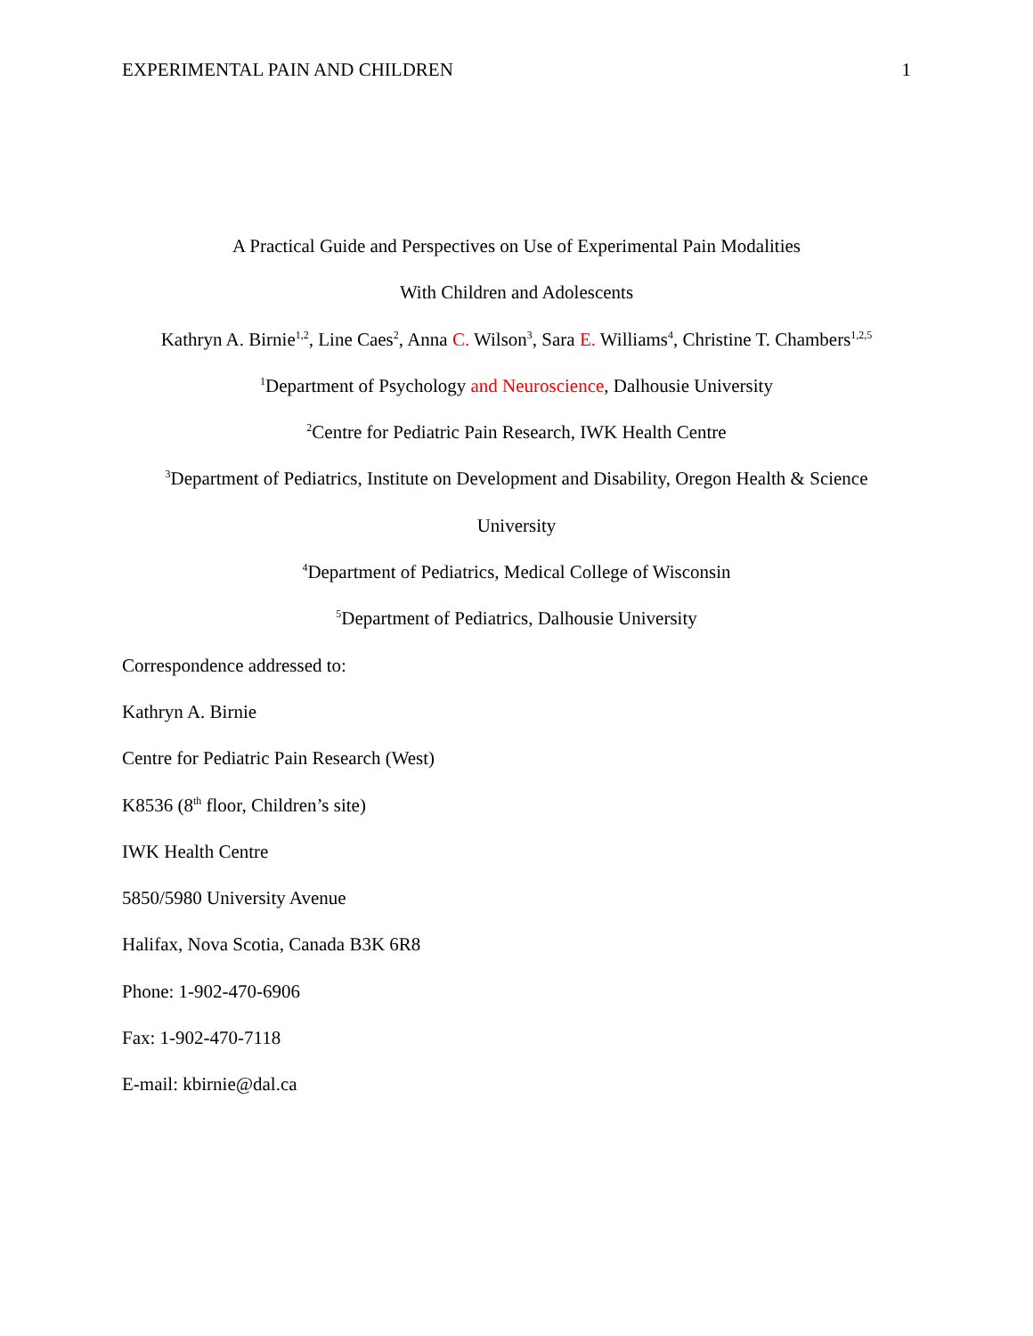EXPERIMENTAL PAIN AND CHILDREN 1
A Practical Guide and Perspectives on Use of Experimental Pain Modalities
With Children and Adolescents
Kathryn A. Birnie<sup>1,2</sup>, Line Caes<sup>2</sup>, Anna C. Wilson<sup>3</sup>, Sara E. Williams<sup>4</sup>, Christine T. Chambers<sup>1,2,5</sup>
<sup>1</sup> Department of Psychology and Neuroscience, Dalhousie University
<sup>2</sup> Centre for Pediatric Pain Research, IWK Health Centre
<sup>3</sup> Department of Pediatrics, Institute on Development and Disability, Oregon Health & Science
University
<sup>4</sup> Department of Pediatrics, Medical College of Wisconsin
<sup>5</sup> Department of Pediatrics, Dalhousie University
Correspondence addressed to:
Kathryn A. Birnie
Centre for Pediatric Pain Research (West)
K8536 (8<sup>th</sup> floor, Children’s site)
IWK Health Centre
5850/5980 University Avenue
Halifax, Nova Scotia, Canada B3K 6R8
Phone: 1-902-470-6906
Fax: 1-902-470-7118
E-mail: kbirnie@dal.ca